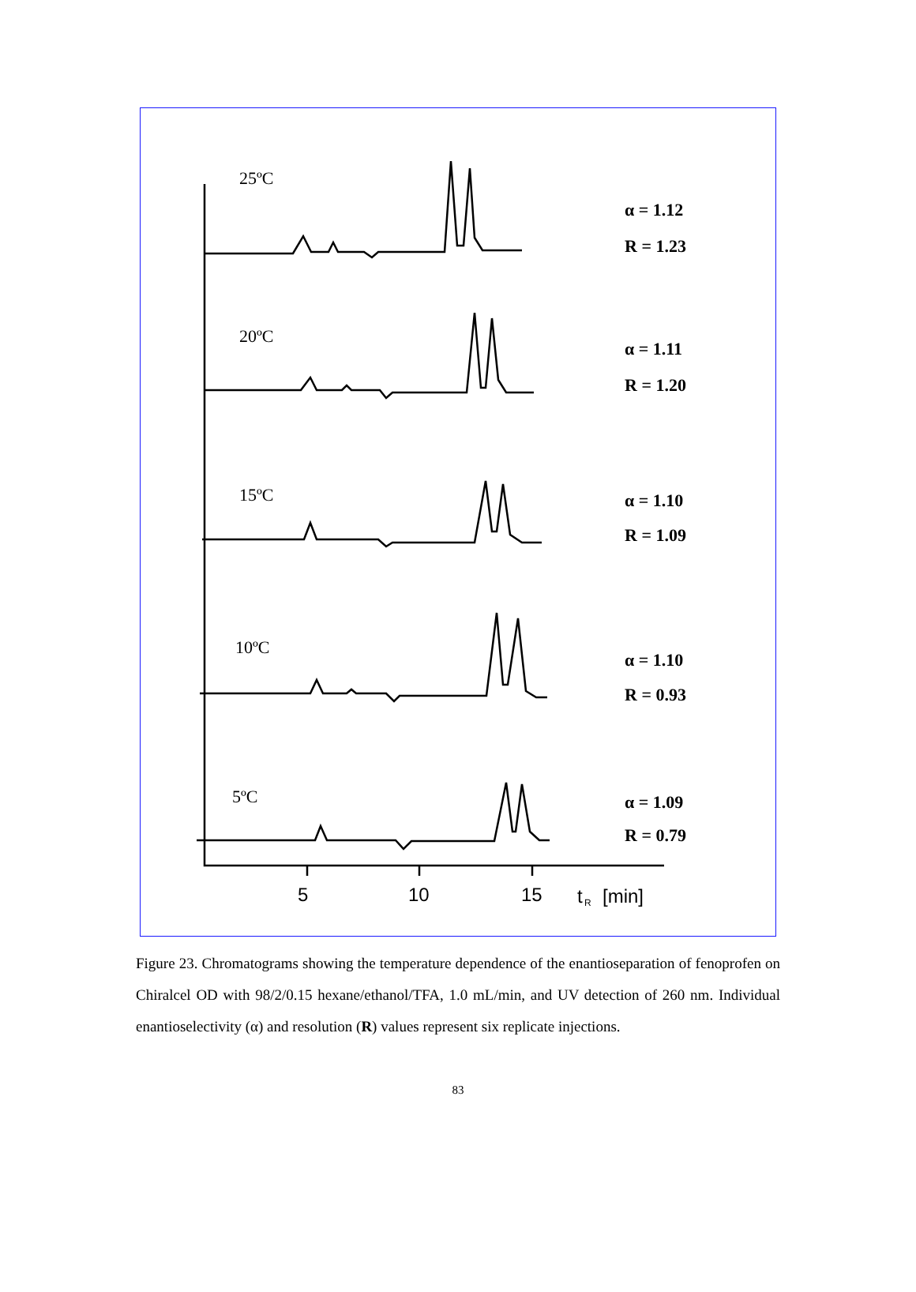25ºC
20ºC
15ºC
10ºC
5ºC
α = 1.12
R = 1.23
α = 1.11
R = 1.20
α = 1.10
R = 1.09
α = 1.10
R = 0.93
α = 1.09
R = 0.79
5
10
15
t
R
[min]
Figure 23. Chromatograms showing the temperature dependence of the enantioseparation of fenoprofen on Chiralcel OD with 98/2/0.15 hexane/ethanol/TFA, 1.0 mL/min, and UV detection of 260 nm. Individual enantioselectivity (α) and resolution (R) values represent six replicate injections.
83